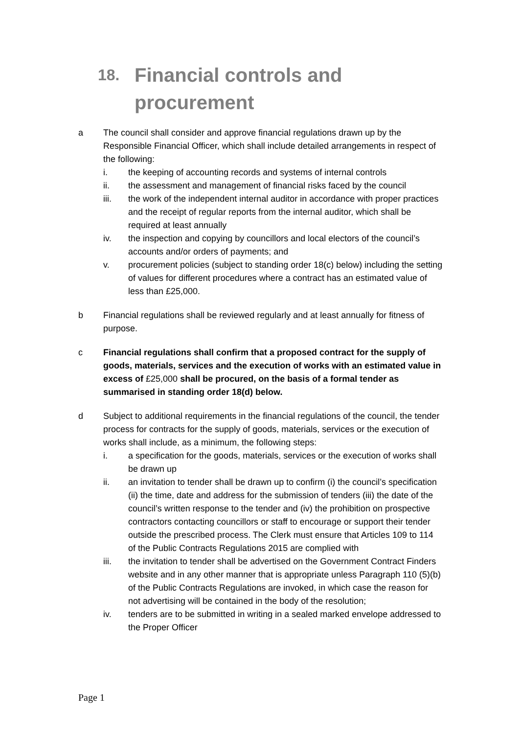18. Financial controls and
procurement
a The council shall consider and approve financial regulations drawn up by the Responsible Financial Officer, which shall include detailed arrangements in respect of the following:
i. the keeping of accounting records and systems of internal controls
ii. the assessment and management of financial risks faced by the council
iii. the work of the independent internal auditor in accordance with proper practices and the receipt of regular reports from the internal auditor, which shall be required at least annually
iv. the inspection and copying by councillors and local electors of the council’s accounts and/or orders of payments; and
v. procurement policies (subject to standing order 18(c) below) including the setting of values for different procedures where a contract has an estimated value of less than £25,000.
b Financial regulations shall be reviewed regularly and at least annually for fitness of purpose.
c Financial regulations shall confirm that a proposed contract for the supply of goods, materials, services and the execution of works with an estimated value in excess of £25,000 shall be procured, on the basis of a formal tender as summarised in standing order 18(d) below.
d Subject to additional requirements in the financial regulations of the council, the tender process for contracts for the supply of goods, materials, services or the execution of works shall include, as a minimum, the following steps:
i. a specification for the goods, materials, services or the execution of works shall be drawn up
ii. an invitation to tender shall be drawn up to confirm (i) the council’s specification (ii) the time, date and address for the submission of tenders (iii) the date of the council’s written response to the tender and (iv) the prohibition on prospective contractors contacting councillors or staff to encourage or support their tender outside the prescribed process. The Clerk must ensure that Articles 109 to 114 of the Public Contracts Regulations 2015 are complied with
iii. the invitation to tender shall be advertised on the Government Contract Finders website and in any other manner that is appropriate unless Paragraph 110 (5)(b) of the Public Contracts Regulations are invoked, in which case the reason for not advertising will be contained in the body of the resolution;
iv. tenders are to be submitted in writing in a sealed marked envelope addressed to the Proper Officer
Page 1